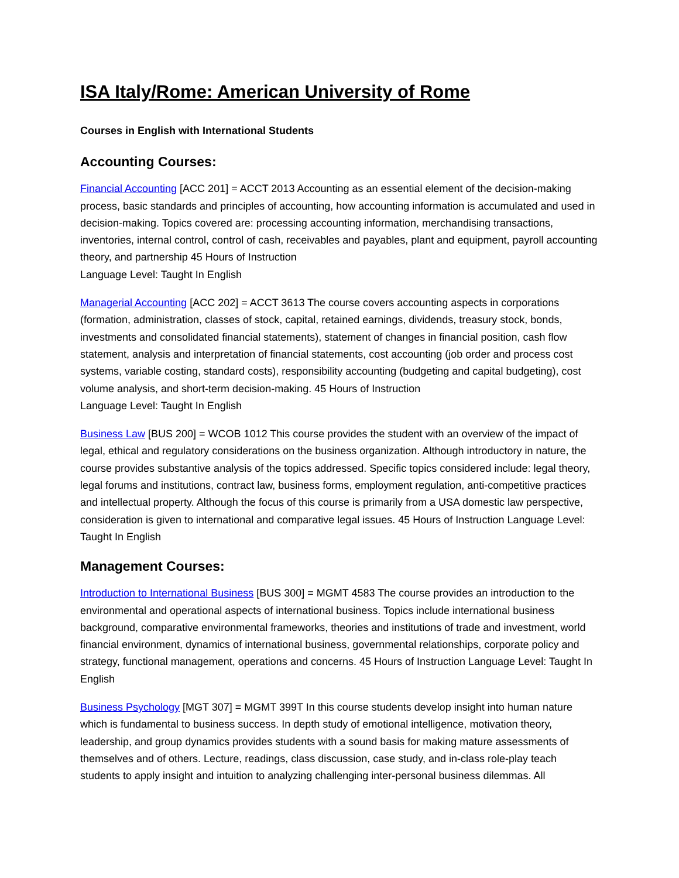ISA Italy/Rome: American University of Rome
Courses in English with International Students
Accounting Courses:
Financial Accounting [ACC 201] = ACCT 2013 Accounting as an essential element of the decision-making process, basic standards and principles of accounting, how accounting information is accumulated and used in decision-making. Topics covered are: processing accounting information, merchandising transactions, inventories, internal control, control of cash, receivables and payables, plant and equipment, payroll accounting theory, and partnership 45 Hours of Instruction
Language Level: Taught In English
Managerial Accounting [ACC 202] = ACCT 3613 The course covers accounting aspects in corporations (formation, administration, classes of stock, capital, retained earnings, dividends, treasury stock, bonds, investments and consolidated financial statements), statement of changes in financial position, cash flow statement, analysis and interpretation of financial statements, cost accounting (job order and process cost systems, variable costing, standard costs), responsibility accounting (budgeting and capital budgeting), cost volume analysis, and short-term decision-making. 45 Hours of Instruction
Language Level: Taught In English
Business Law [BUS 200] = WCOB 1012 This course provides the student with an overview of the impact of legal, ethical and regulatory considerations on the business organization. Although introductory in nature, the course provides substantive analysis of the topics addressed. Specific topics considered include: legal theory, legal forums and institutions, contract law, business forms, employment regulation, anti-competitive practices and intellectual property. Although the focus of this course is primarily from a USA domestic law perspective, consideration is given to international and comparative legal issues. 45 Hours of Instruction Language Level: Taught In English
Management Courses:
Introduction to International Business [BUS 300] = MGMT 4583 The course provides an introduction to the environmental and operational aspects of international business. Topics include international business background, comparative environmental frameworks, theories and institutions of trade and investment, world financial environment, dynamics of international business, governmental relationships, corporate policy and strategy, functional management, operations and concerns. 45 Hours of Instruction Language Level: Taught In English
Business Psychology [MGT 307] = MGMT 399T In this course students develop insight into human nature which is fundamental to business success. In depth study of emotional intelligence, motivation theory, leadership, and group dynamics provides students with a sound basis for making mature assessments of themselves and of others. Lecture, readings, class discussion, case study, and in-class role-play teach students to apply insight and intuition to analyzing challenging inter-personal business dilemmas. All